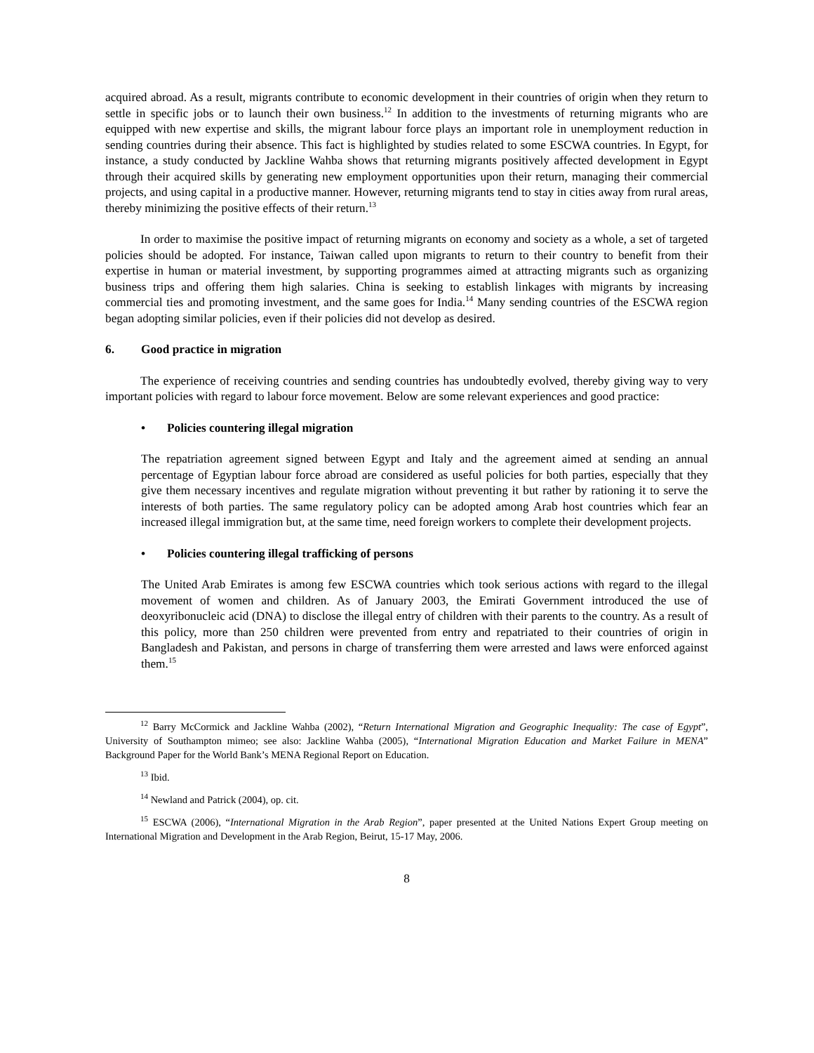acquired abroad. As a result, migrants contribute to economic development in their countries of origin when they return to settle in specific jobs or to launch their own business.<sup>12</sup> In addition to the investments of returning migrants who are equipped with new expertise and skills, the migrant labour force plays an important role in unemployment reduction in sending countries during their absence. This fact is highlighted by studies related to some ESCWA countries. In Egypt, for instance, a study conducted by Jackline Wahba shows that returning migrants positively affected development in Egypt through their acquired skills by generating new employment opportunities upon their return, managing their commercial projects, and using capital in a productive manner. However, returning migrants tend to stay in cities away from rural areas, thereby minimizing the positive effects of their return.<sup>13</sup>
In order to maximise the positive impact of returning migrants on economy and society as a whole, a set of targeted policies should be adopted. For instance, Taiwan called upon migrants to return to their country to benefit from their expertise in human or material investment, by supporting programmes aimed at attracting migrants such as organizing business trips and offering them high salaries. China is seeking to establish linkages with migrants by increasing commercial ties and promoting investment, and the same goes for India.<sup>14</sup> Many sending countries of the ESCWA region began adopting similar policies, even if their policies did not develop as desired.
6. Good practice in migration
The experience of receiving countries and sending countries has undoubtedly evolved, thereby giving way to very important policies with regard to labour force movement. Below are some relevant experiences and good practice:
• Policies countering illegal migration
The repatriation agreement signed between Egypt and Italy and the agreement aimed at sending an annual percentage of Egyptian labour force abroad are considered as useful policies for both parties, especially that they give them necessary incentives and regulate migration without preventing it but rather by rationing it to serve the interests of both parties. The same regulatory policy can be adopted among Arab host countries which fear an increased illegal immigration but, at the same time, need foreign workers to complete their development projects.
• Policies countering illegal trafficking of persons
The United Arab Emirates is among few ESCWA countries which took serious actions with regard to the illegal movement of women and children. As of January 2003, the Emirati Government introduced the use of deoxyribonucleic acid (DNA) to disclose the illegal entry of children with their parents to the country. As a result of this policy, more than 250 children were prevented from entry and repatriated to their countries of origin in Bangladesh and Pakistan, and persons in charge of transferring them were arrested and laws were enforced against them.<sup>15</sup>
<sup>12</sup> Barry McCormick and Jackline Wahba (2002), “Return International Migration and Geographic Inequality: The case of Egypt”, University of Southampton mimeo; see also: Jackline Wahba (2005), “International Migration Education and Market Failure in MENA” Background Paper for the World Bank’s MENA Regional Report on Education.
<sup>13</sup> Ibid.
<sup>14</sup> Newland and Patrick (2004), op. cit.
<sup>15</sup> ESCWA (2006), “International Migration in the Arab Region”, paper presented at the United Nations Expert Group meeting on International Migration and Development in the Arab Region, Beirut, 15-17 May, 2006.
8